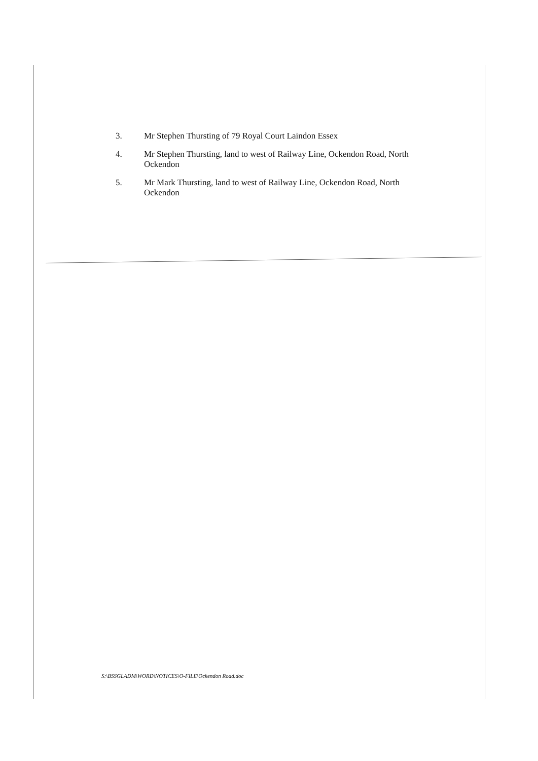3. Mr Stephen Thursting of 79 Royal Court Laindon Essex
4. Mr Stephen Thursting, land to west of Railway Line, Ockendon Road, North Ockendon
5. Mr Mark Thursting, land to west of Railway Line, Ockendon Road, North Ockendon
S:\BSSGLADM\WORD\NOTICES\O-FILE\Ockendon Road.doc